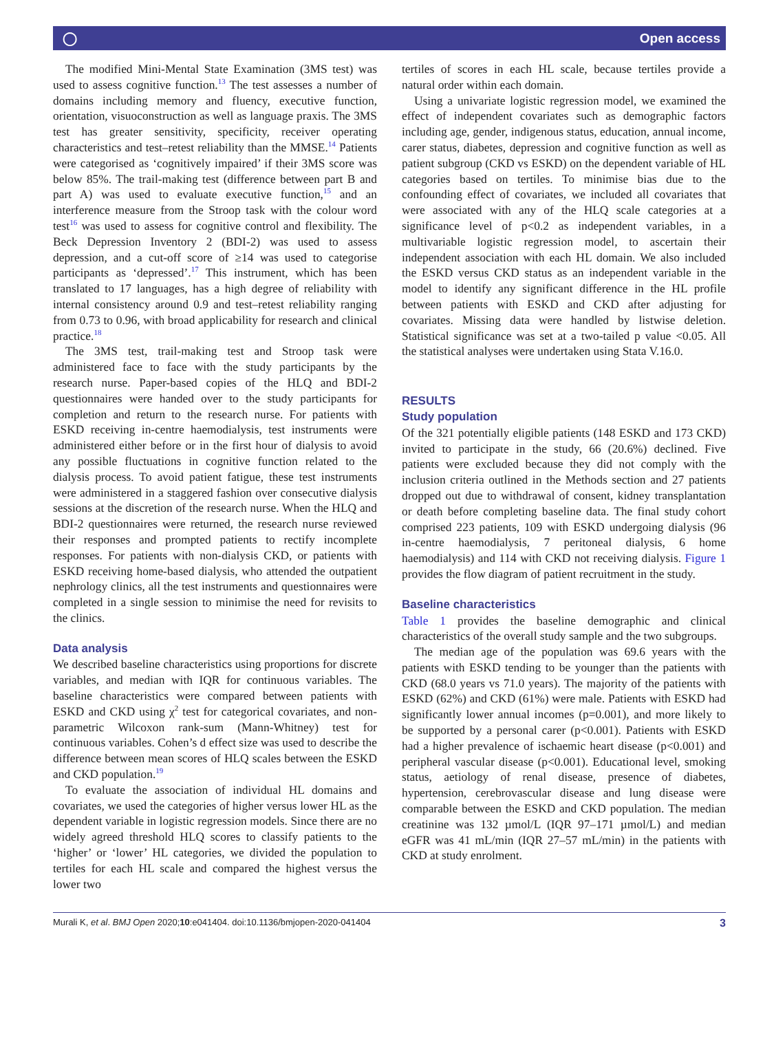◯ Open access
The modified Mini-Mental State Examination (3MS test) was used to assess cognitive function.<sup>13</sup> The test assesses a number of domains including memory and fluency, executive function, orientation, visuoconstruction as well as language praxis. The 3MS test has greater sensitivity, specificity, receiver operating characteristics and test–retest reliability than the MMSE.<sup>14</sup> Patients were categorised as ‘cognitively impaired’ if their 3MS score was below 85%. The trail-making test (difference between part B and part A) was used to evaluate executive function,<sup>15</sup> and an interference measure from the Stroop task with the colour word test<sup>16</sup> was used to assess for cognitive control and flexibility. The Beck Depression Inventory 2 (BDI-2) was used to assess depression, and a cut-off score of ≥14 was used to categorise participants as ‘depressed’.<sup>17</sup> This instrument, which has been translated to 17 languages, has a high degree of reliability with internal consistency around 0.9 and test–retest reliability ranging from 0.73 to 0.96, with broad applicability for research and clinical practice.<sup>18</sup>
The 3MS test, trail-making test and Stroop task were administered face to face with the study participants by the research nurse. Paper-based copies of the HLQ and BDI-2 questionnaires were handed over to the study participants for completion and return to the research nurse. For patients with ESKD receiving in-centre haemodialysis, test instruments were administered either before or in the first hour of dialysis to avoid any possible fluctuations in cognitive function related to the dialysis process. To avoid patient fatigue, these test instruments were administered in a staggered fashion over consecutive dialysis sessions at the discretion of the research nurse. When the HLQ and BDI-2 questionnaires were returned, the research nurse reviewed their responses and prompted patients to rectify incomplete responses. For patients with non-dialysis CKD, or patients with ESKD receiving home-based dialysis, who attended the outpatient nephrology clinics, all the test instruments and questionnaires were completed in a single session to minimise the need for revisits to the clinics.
Data analysis
We described baseline characteristics using proportions for discrete variables, and median with IQR for continuous variables. The baseline characteristics were compared between patients with ESKD and CKD using χ<sup>2</sup> test for categorical covariates, and non-parametric Wilcoxon rank-sum (Mann-Whitney) test for continuous variables. Cohen’s d effect size was used to describe the difference between mean scores of HLQ scales between the ESKD and CKD population.<sup>19</sup>
To evaluate the association of individual HL domains and covariates, we used the categories of higher versus lower HL as the dependent variable in logistic regression models. Since there are no widely agreed threshold HLQ scores to classify patients to the ‘higher’ or ‘lower’ HL categories, we divided the population to tertiles for each HL scale and compared the highest versus the lower two
tertiles of scores in each HL scale, because tertiles provide a natural order within each domain.
Using a univariate logistic regression model, we examined the effect of independent covariates such as demographic factors including age, gender, indigenous status, education, annual income, carer status, diabetes, depression and cognitive function as well as patient subgroup (CKD vs ESKD) on the dependent variable of HL categories based on tertiles. To minimise bias due to the confounding effect of covariates, we included all covariates that were associated with any of the HLQ scale categories at a significance level of p<0.2 as independent variables, in a multivariable logistic regression model, to ascertain their independent association with each HL domain. We also included the ESKD versus CKD status as an independent variable in the model to identify any significant difference in the HL profile between patients with ESKD and CKD after adjusting for covariates. Missing data were handled by listwise deletion. Statistical significance was set at a two-tailed p value <0.05. All the statistical analyses were undertaken using Stata V.16.0.
RESULTS
Study population
Of the 321 potentially eligible patients (148 ESKD and 173 CKD) invited to participate in the study, 66 (20.6%) declined. Five patients were excluded because they did not comply with the inclusion criteria outlined in the Methods section and 27 patients dropped out due to withdrawal of consent, kidney transplantation or death before completing baseline data. The final study cohort comprised 223 patients, 109 with ESKD undergoing dialysis (96 in-centre haemodialysis, 7 peritoneal dialysis, 6 home haemodialysis) and 114 with CKD not receiving dialysis. Figure 1 provides the flow diagram of patient recruitment in the study.
Baseline characteristics
Table 1 provides the baseline demographic and clinical characteristics of the overall study sample and the two subgroups.
The median age of the population was 69.6 years with the patients with ESKD tending to be younger than the patients with CKD (68.0 years vs 71.0 years). The majority of the patients with ESKD (62%) and CKD (61%) were male. Patients with ESKD had significantly lower annual incomes (p=0.001), and more likely to be supported by a personal carer (p<0.001). Patients with ESKD had a higher prevalence of ischaemic heart disease (p<0.001) and peripheral vascular disease (p<0.001). Educational level, smoking status, aetiology of renal disease, presence of diabetes, hypertension, cerebrovascular disease and lung disease were comparable between the ESKD and CKD population. The median creatinine was 132 µmol/L (IQR 97–171 µmol/L) and median eGFR was 41 mL/min (IQR 27–57 mL/min) in the patients with CKD at study enrolment.
Murali K, et al. BMJ Open 2020;10:e041404. doi:10.1136/bmjopen-2020-041404 3